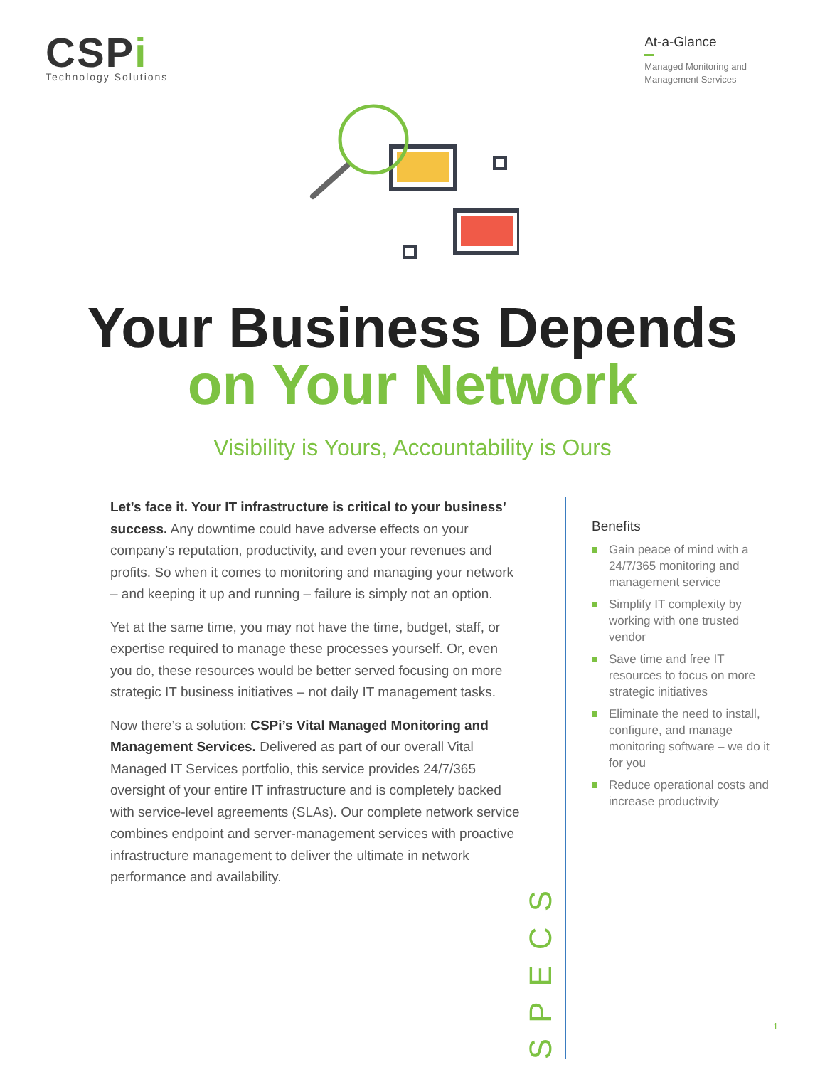CSPi
Technology Solutions
At-a-Glance
Managed Monitoring and
Management Services
Your Business Depends
on Your Network
Visibility is Yours, Accountability is Ours
Let’s face it. Your IT infrastructure is critical to your business’ success. Any downtime could have adverse effects on your company’s reputation, productivity, and even your revenues and profits. So when it comes to monitoring and managing your network – and keeping it up and running – failure is simply not an option.
Yet at the same time, you may not have the time, budget, staff, or expertise required to manage these processes yourself. Or, even you do, these resources would be better served focusing on more strategic IT business initiatives – not daily IT management tasks.
Now there’s a solution: CSPi’s Vital Managed Monitoring and Management Services. Delivered as part of our overall Vital Managed IT Services portfolio, this service provides 24/7/365 oversight of your entire IT infrastructure and is completely backed with service-level agreements (SLAs). Our complete network service combines endpoint and server-management services with proactive infrastructure management to deliver the ultimate in network performance and availability.
SPECS
Benefits
Gain peace of mind with a 24/7/365 monitoring and management service
Simplify IT complexity by working with one trusted vendor
Save time and free IT resources to focus on more strategic initiatives
Eliminate the need to install, configure, and manage monitoring software – we do it for you
Reduce operational costs and increase productivity
1